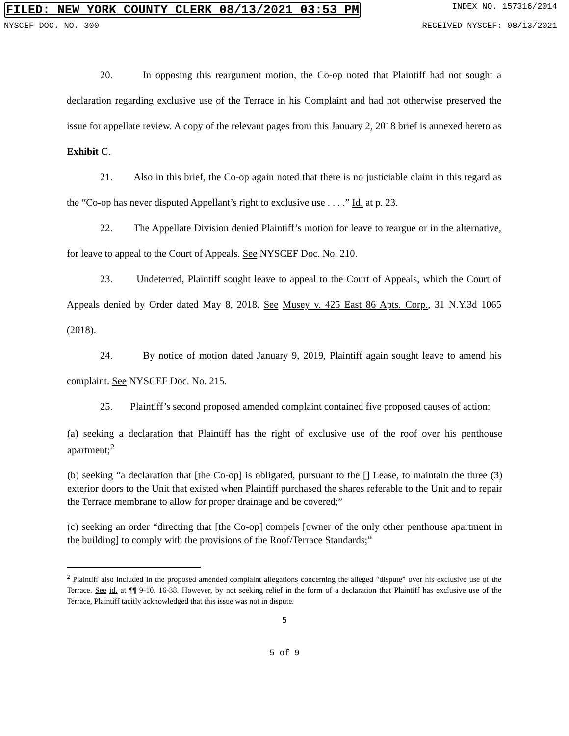FILED: NEW YORK COUNTY CLERK 08/13/2021 03:53 PM INDEX NO. 157316/2014
NYSCEF DOC. NO. 300 RECEIVED NYSCEF: 08/13/2021
20. In opposing this reargument motion, the Co-op noted that Plaintiff had not sought a declaration regarding exclusive use of the Terrace in his Complaint and had not otherwise preserved the issue for appellate review. A copy of the relevant pages from this January 2, 2018 brief is annexed hereto as Exhibit C.
21. Also in this brief, the Co-op again noted that there is no justiciable claim in this regard as the “Co-op has never disputed Appellant’s right to exclusive use . . . .” Id. at p. 23.
22. The Appellate Division denied Plaintiff’s motion for leave to reargue or in the alternative, for leave to appeal to the Court of Appeals. See NYSCEF Doc. No. 210.
23. Undeterred, Plaintiff sought leave to appeal to the Court of Appeals, which the Court of Appeals denied by Order dated May 8, 2018. See Musey v. 425 East 86 Apts. Corp., 31 N.Y.3d 1065 (2018).
24. By notice of motion dated January 9, 2019, Plaintiff again sought leave to amend his complaint. See NYSCEF Doc. No. 215.
25. Plaintiff’s second proposed amended complaint contained five proposed causes of action:
(a) seeking a declaration that Plaintiff has the right of exclusive use of the roof over his penthouse apartment;<sup>2</sup>
(b) seeking “a declaration that [the Co-op] is obligated, pursuant to the [] Lease, to maintain the three (3) exterior doors to the Unit that existed when Plaintiff purchased the shares referable to the Unit and to repair the Terrace membrane to allow for proper drainage and be covered;”
(c) seeking an order “directing that [the Co-op] compels [owner of the only other penthouse apartment in the building] to comply with the provisions of the Roof/Terrace Standards;”
<sup>2</sup> Plaintiff also included in the proposed amended complaint allegations concerning the alleged “dispute” over his exclusive use of the Terrace. See id. at ¶¶ 9-10. 16-38. However, by not seeking relief in the form of a declaration that Plaintiff has exclusive use of the Terrace, Plaintiff tacitly acknowledged that this issue was not in dispute.
5
5 of 9